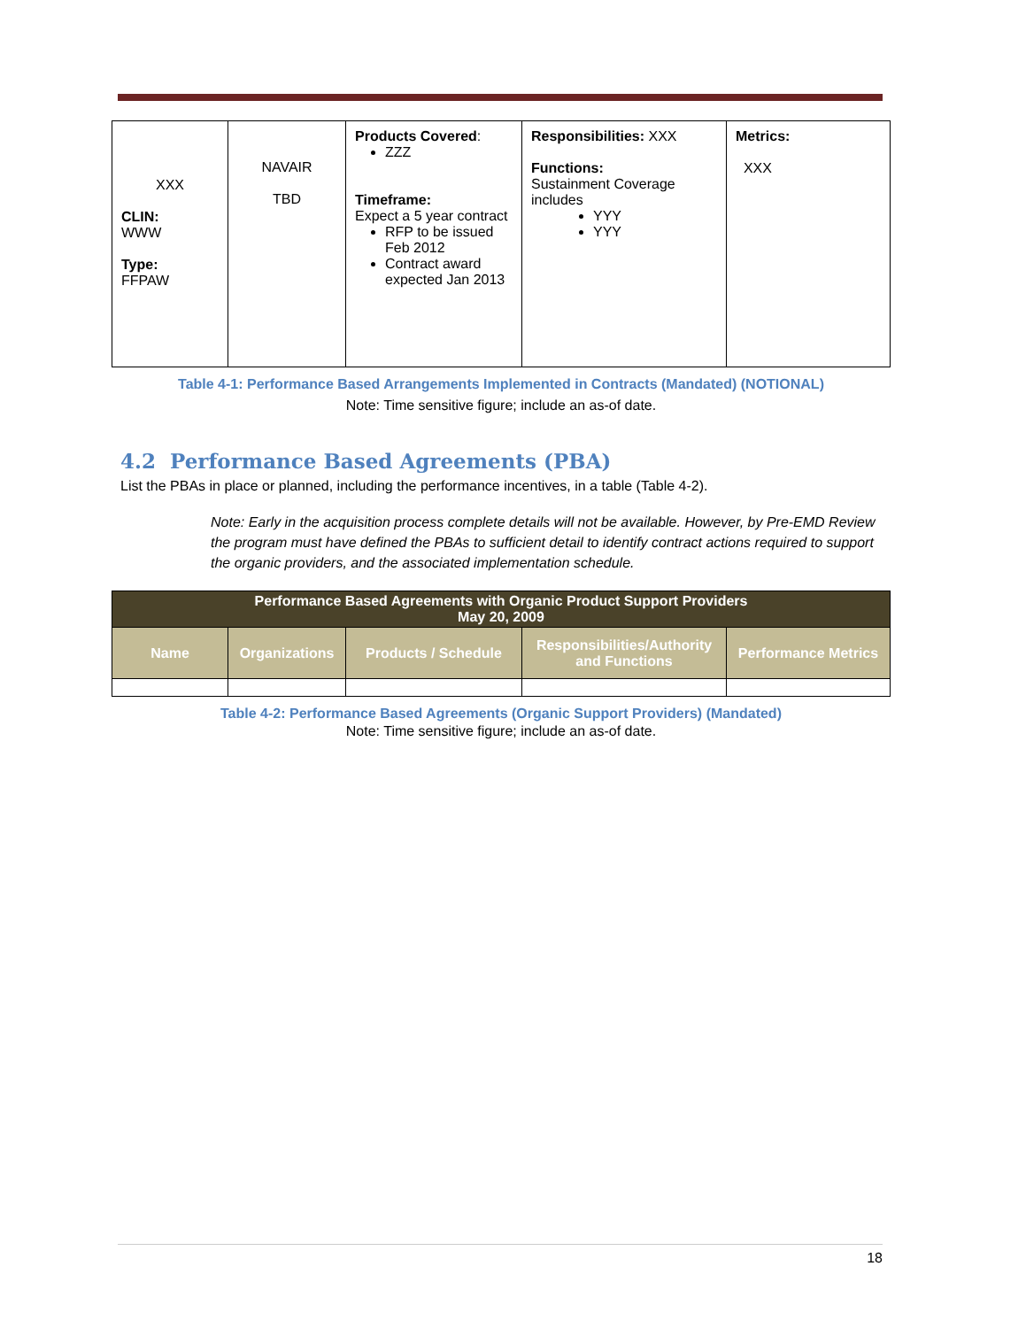| XXX CLIN: WWW Type: FFPAW | NAVAIR TBD | Products Covered : ZZZ Timeframe: Expect a 5 year contract RFP to be issued Feb 2012 Contract award expected Jan 2013 | Responsibilities: XXX Functions: Sustainment Coverage includes YYY YYY | Metrics: XXX |
Table 4-1: Performance Based Arrangements Implemented in Contracts (Mandated) (NOTIONAL)
Note: Time sensitive figure; include an as-of date.
4.2 Performance Based Agreements (PBA)
List the PBAs in place or planned, including the performance incentives, in a table (Table 4-2).
Note: Early in the acquisition process complete details will not be available. However, by Pre-EMD Review the program must have defined the PBAs to sufficient detail to identify contract actions required to support the organic providers, and the associated implementation schedule.
| Performance Based Agreements with Organic Product Support Providers May 20, 2009 | | | | |
| --- | --- | --- | --- | --- |
| Name | Organizations | Products / Schedule | Responsibilities/Authority and Functions | Performance Metrics |
Table 4-2: Performance Based Agreements (Organic Support Providers) (Mandated)
Note: Time sensitive figure; include an as-of date.
18